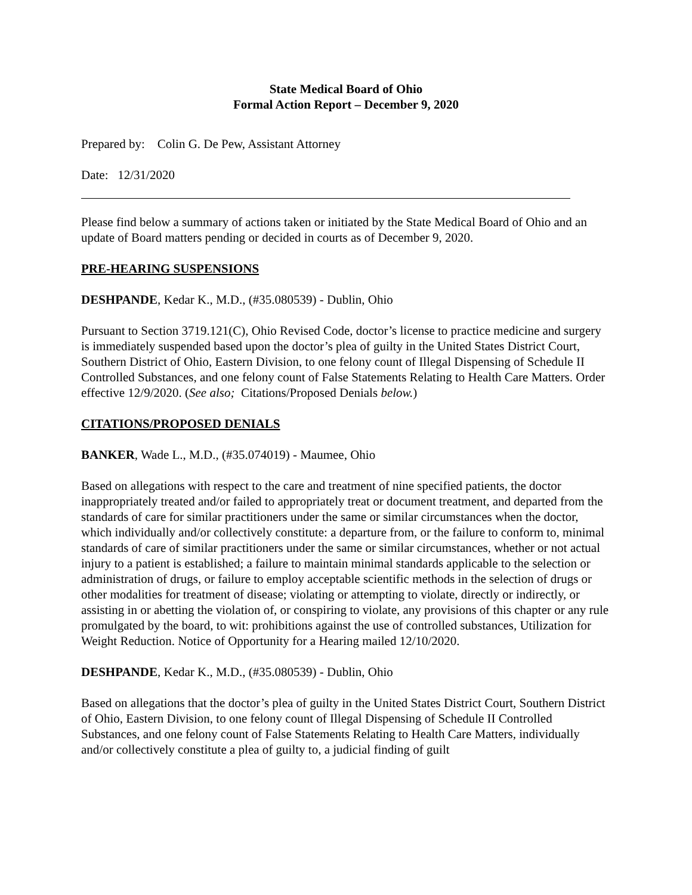State Medical Board of Ohio
Formal Action Report – December 9, 2020
Prepared by: Colin G. De Pew, Assistant Attorney
Date: 12/31/2020
Please find below a summary of actions taken or initiated by the State Medical Board of Ohio and an update of Board matters pending or decided in courts as of December 9, 2020.
PRE-HEARING SUSPENSIONS
DESHPANDE, Kedar K., M.D., (#35.080539) - Dublin, Ohio
Pursuant to Section 3719.121(C), Ohio Revised Code, doctor’s license to practice medicine and surgery is immediately suspended based upon the doctor’s plea of guilty in the United States District Court, Southern District of Ohio, Eastern Division, to one felony count of Illegal Dispensing of Schedule II Controlled Substances, and one felony count of False Statements Relating to Health Care Matters. Order effective 12/9/2020. (See also; Citations/Proposed Denials below.)
CITATIONS/PROPOSED DENIALS
BANKER, Wade L., M.D., (#35.074019) - Maumee, Ohio
Based on allegations with respect to the care and treatment of nine specified patients, the doctor inappropriately treated and/or failed to appropriately treat or document treatment, and departed from the standards of care for similar practitioners under the same or similar circumstances when the doctor, which individually and/or collectively constitute: a departure from, or the failure to conform to, minimal standards of care of similar practitioners under the same or similar circumstances, whether or not actual injury to a patient is established; a failure to maintain minimal standards applicable to the selection or administration of drugs, or failure to employ acceptable scientific methods in the selection of drugs or other modalities for treatment of disease; violating or attempting to violate, directly or indirectly, or assisting in or abetting the violation of, or conspiring to violate, any provisions of this chapter or any rule promulgated by the board, to wit: prohibitions against the use of controlled substances, Utilization for Weight Reduction. Notice of Opportunity for a Hearing mailed 12/10/2020.
DESHPANDE, Kedar K., M.D., (#35.080539) - Dublin, Ohio
Based on allegations that the doctor’s plea of guilty in the United States District Court, Southern District of Ohio, Eastern Division, to one felony count of Illegal Dispensing of Schedule II Controlled Substances, and one felony count of False Statements Relating to Health Care Matters, individually and/or collectively constitute a plea of guilty to, a judicial finding of guilt